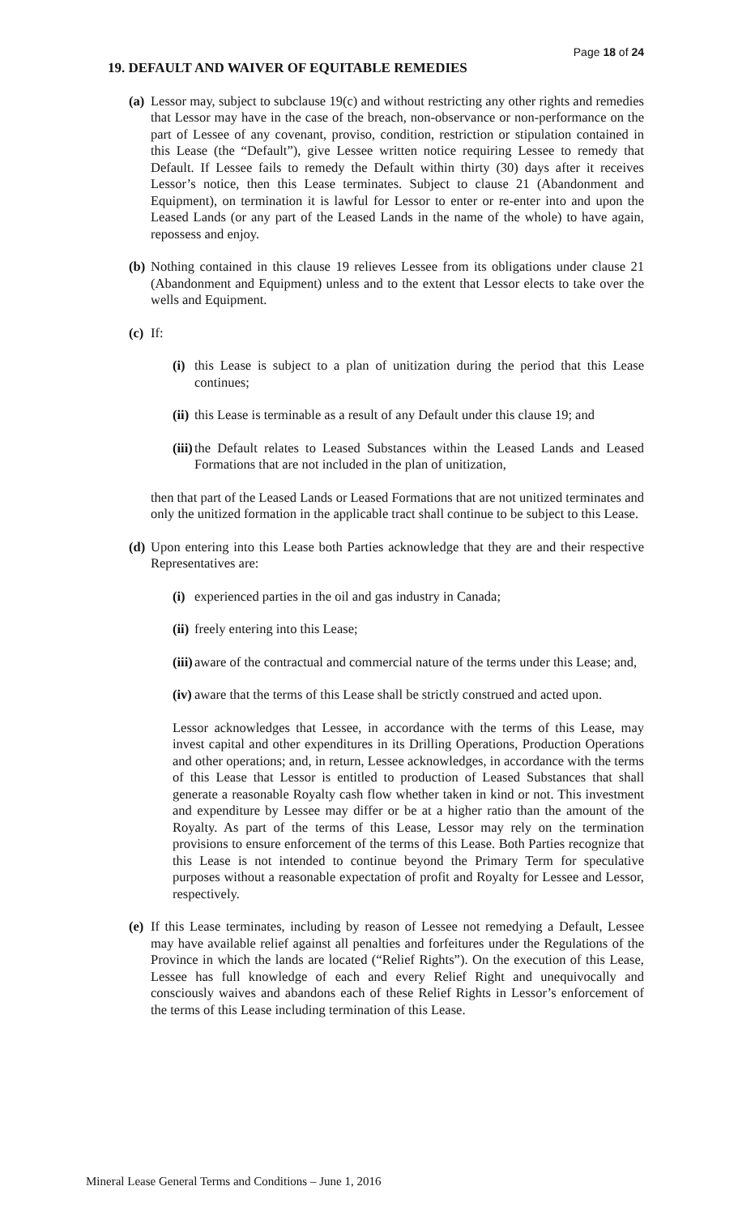Page 18 of 24
19. DEFAULT AND WAIVER OF EQUITABLE REMEDIES
(a) Lessor may, subject to subclause 19(c) and without restricting any other rights and remedies that Lessor may have in the case of the breach, non-observance or non-performance on the part of Lessee of any covenant, proviso, condition, restriction or stipulation contained in this Lease (the “Default”), give Lessee written notice requiring Lessee to remedy that Default. If Lessee fails to remedy the Default within thirty (30) days after it receives Lessor’s notice, then this Lease terminates. Subject to clause 21 (Abandonment and Equipment), on termination it is lawful for Lessor to enter or re-enter into and upon the Leased Lands (or any part of the Leased Lands in the name of the whole) to have again, repossess and enjoy.
(b) Nothing contained in this clause 19 relieves Lessee from its obligations under clause 21 (Abandonment and Equipment) unless and to the extent that Lessor elects to take over the wells and Equipment.
(c) If:
(i) this Lease is subject to a plan of unitization during the period that this Lease continues;
(ii) this Lease is terminable as a result of any Default under this clause 19; and
(iii) the Default relates to Leased Substances within the Leased Lands and Leased Formations that are not included in the plan of unitization,
then that part of the Leased Lands or Leased Formations that are not unitized terminates and only the unitized formation in the applicable tract shall continue to be subject to this Lease.
(d) Upon entering into this Lease both Parties acknowledge that they are and their respective Representatives are:
(i) experienced parties in the oil and gas industry in Canada;
(ii) freely entering into this Lease;
(iii) aware of the contractual and commercial nature of the terms under this Lease; and,
(iv) aware that the terms of this Lease shall be strictly construed and acted upon.
Lessor acknowledges that Lessee, in accordance with the terms of this Lease, may invest capital and other expenditures in its Drilling Operations, Production Operations and other operations; and, in return, Lessee acknowledges, in accordance with the terms of this Lease that Lessor is entitled to production of Leased Substances that shall generate a reasonable Royalty cash flow whether taken in kind or not. This investment and expenditure by Lessee may differ or be at a higher ratio than the amount of the Royalty. As part of the terms of this Lease, Lessor may rely on the termination provisions to ensure enforcement of the terms of this Lease. Both Parties recognize that this Lease is not intended to continue beyond the Primary Term for speculative purposes without a reasonable expectation of profit and Royalty for Lessee and Lessor, respectively.
(e) If this Lease terminates, including by reason of Lessee not remedying a Default, Lessee may have available relief against all penalties and forfeitures under the Regulations of the Province in which the lands are located (“Relief Rights”). On the execution of this Lease, Lessee has full knowledge of each and every Relief Right and unequivocally and consciously waives and abandons each of these Relief Rights in Lessor’s enforcement of the terms of this Lease including termination of this Lease.
Mineral Lease General Terms and Conditions – June 1, 2016